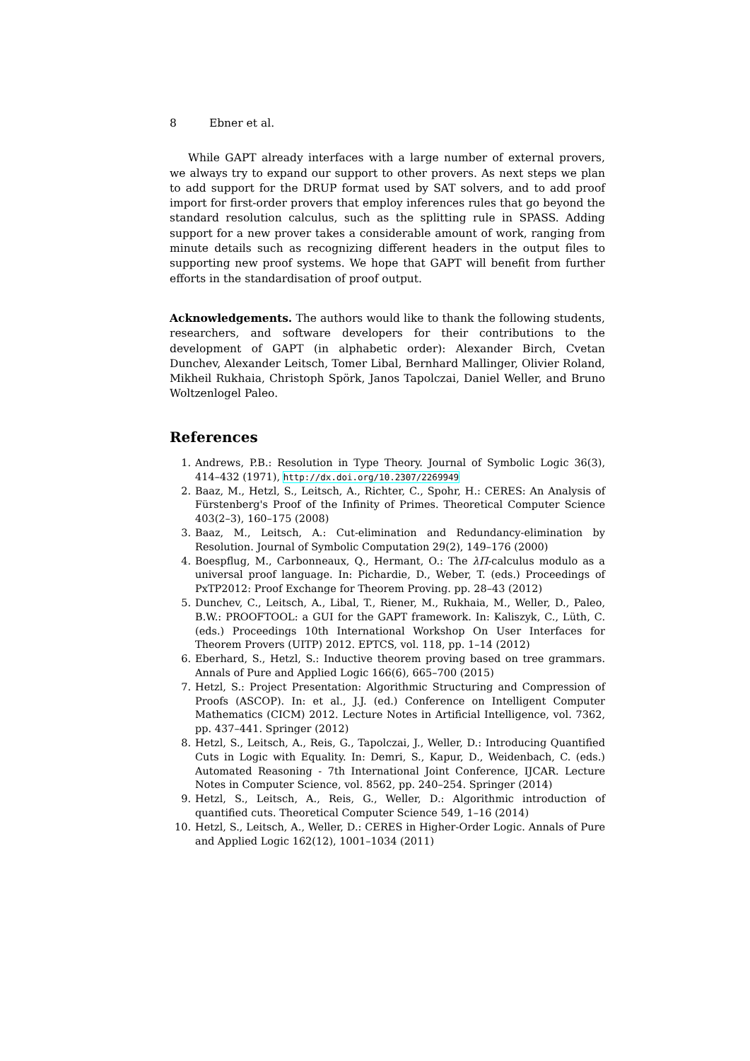8 Ebner et al.
While GAPT already interfaces with a large number of external provers, we always try to expand our support to other provers. As next steps we plan to add support for the DRUP format used by SAT solvers, and to add proof import for first-order provers that employ inferences rules that go beyond the standard resolution calculus, such as the splitting rule in SPASS. Adding support for a new prover takes a considerable amount of work, ranging from minute details such as recognizing different headers in the output files to supporting new proof systems. We hope that GAPT will benefit from further efforts in the standardisation of proof output.
Acknowledgements. The authors would like to thank the following students, researchers, and software developers for their contributions to the development of GAPT (in alphabetic order): Alexander Birch, Cvetan Dunchev, Alexander Leitsch, Tomer Libal, Bernhard Mallinger, Olivier Roland, Mikheil Rukhaia, Christoph Spörk, Janos Tapolczai, Daniel Weller, and Bruno Woltzenlogel Paleo.
References
1. Andrews, P.B.: Resolution in Type Theory. Journal of Symbolic Logic 36(3), 414–432 (1971), http://dx.doi.org/10.2307/2269949
2. Baaz, M., Hetzl, S., Leitsch, A., Richter, C., Spohr, H.: CERES: An Analysis of Fürstenberg's Proof of the Infinity of Primes. Theoretical Computer Science 403(2–3), 160–175 (2008)
3. Baaz, M., Leitsch, A.: Cut-elimination and Redundancy-elimination by Resolution. Journal of Symbolic Computation 29(2), 149–176 (2000)
4. Boespflug, M., Carbonneaux, Q., Hermant, O.: The λΠ-calculus modulo as a universal proof language. In: Pichardie, D., Weber, T. (eds.) Proceedings of PxTP2012: Proof Exchange for Theorem Proving. pp. 28–43 (2012)
5. Dunchev, C., Leitsch, A., Libal, T., Riener, M., Rukhaia, M., Weller, D., Paleo, B.W.: PROOFTOOL: a GUI for the GAPT framework. In: Kaliszyk, C., Lüth, C. (eds.) Proceedings 10th International Workshop On User Interfaces for Theorem Provers (UITP) 2012. EPTCS, vol. 118, pp. 1–14 (2012)
6. Eberhard, S., Hetzl, S.: Inductive theorem proving based on tree grammars. Annals of Pure and Applied Logic 166(6), 665–700 (2015)
7. Hetzl, S.: Project Presentation: Algorithmic Structuring and Compression of Proofs (ASCOP). In: et al., J.J. (ed.) Conference on Intelligent Computer Mathematics (CICM) 2012. Lecture Notes in Artificial Intelligence, vol. 7362, pp. 437–441. Springer (2012)
8. Hetzl, S., Leitsch, A., Reis, G., Tapolczai, J., Weller, D.: Introducing Quantified Cuts in Logic with Equality. In: Demri, S., Kapur, D., Weidenbach, C. (eds.) Automated Reasoning - 7th International Joint Conference, IJCAR. Lecture Notes in Computer Science, vol. 8562, pp. 240–254. Springer (2014)
9. Hetzl, S., Leitsch, A., Reis, G., Weller, D.: Algorithmic introduction of quantified cuts. Theoretical Computer Science 549, 1–16 (2014)
10. Hetzl, S., Leitsch, A., Weller, D.: CERES in Higher-Order Logic. Annals of Pure and Applied Logic 162(12), 1001–1034 (2011)